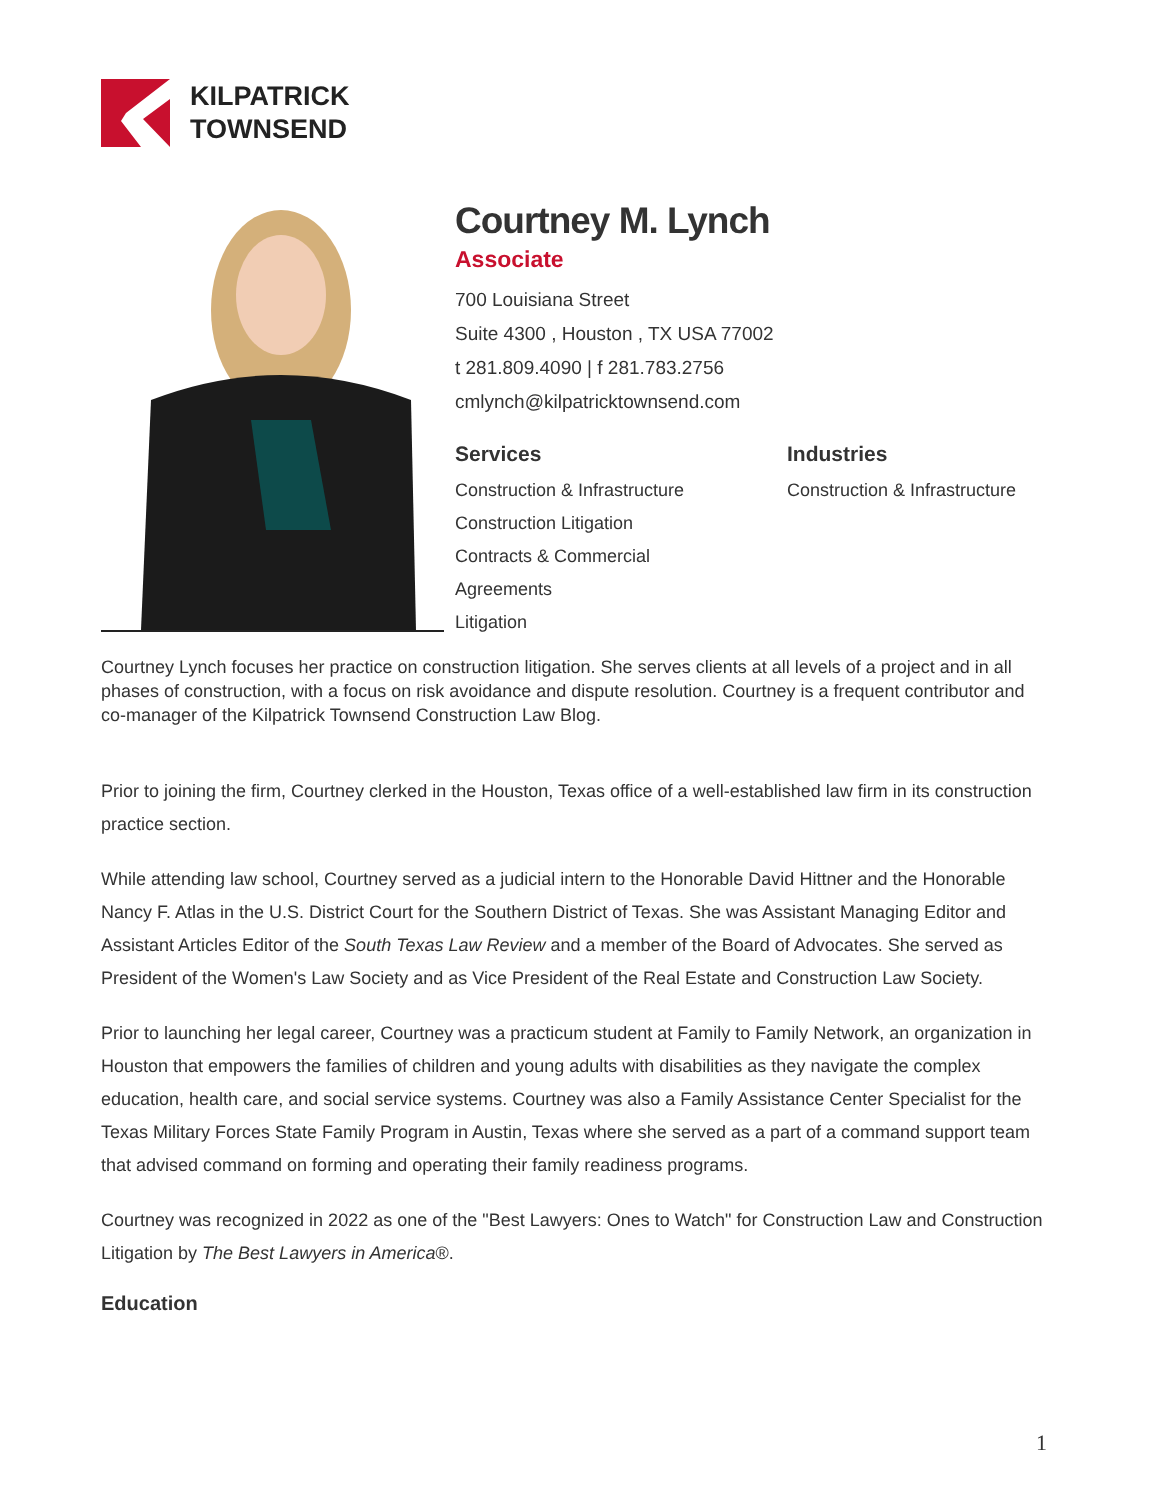KILPATRICK
TOWNSEND
Courtney M. Lynch
Associate
700 Louisiana Street
Suite 4300 , Houston , TX USA 77002
t 281.809.4090 | f 281.783.2756
cmlynch@kilpatricktownsend.com
Services
Construction & Infrastructure
Construction Litigation
Contracts & Commercial
Agreements
Litigation
Industries
Construction & Infrastructure
Courtney Lynch focuses her practice on construction litigation. She serves clients at all levels of a project and in all phases of construction, with a focus on risk avoidance and dispute resolution. Courtney is a frequent contributor and co-manager of the Kilpatrick Townsend Construction Law Blog.
Prior to joining the firm, Courtney clerked in the Houston, Texas office of a well-established law firm in its construction practice section.
While attending law school, Courtney served as a judicial intern to the Honorable David Hittner and the Honorable Nancy F. Atlas in the U.S. District Court for the Southern District of Texas. She was Assistant Managing Editor and Assistant Articles Editor of the South Texas Law Review and a member of the Board of Advocates. She served as President of the Women's Law Society and as Vice President of the Real Estate and Construction Law Society.
Prior to launching her legal career, Courtney was a practicum student at Family to Family Network, an organization in Houston that empowers the families of children and young adults with disabilities as they navigate the complex education, health care, and social service systems. Courtney was also a Family Assistance Center Specialist for the Texas Military Forces State Family Program in Austin, Texas where she served as a part of a command support team that advised command on forming and operating their family readiness programs.
Courtney was recognized in 2022 as one of the "Best Lawyers: Ones to Watch" for Construction Law and Construction Litigation by The Best Lawyers in America®.
Education
1